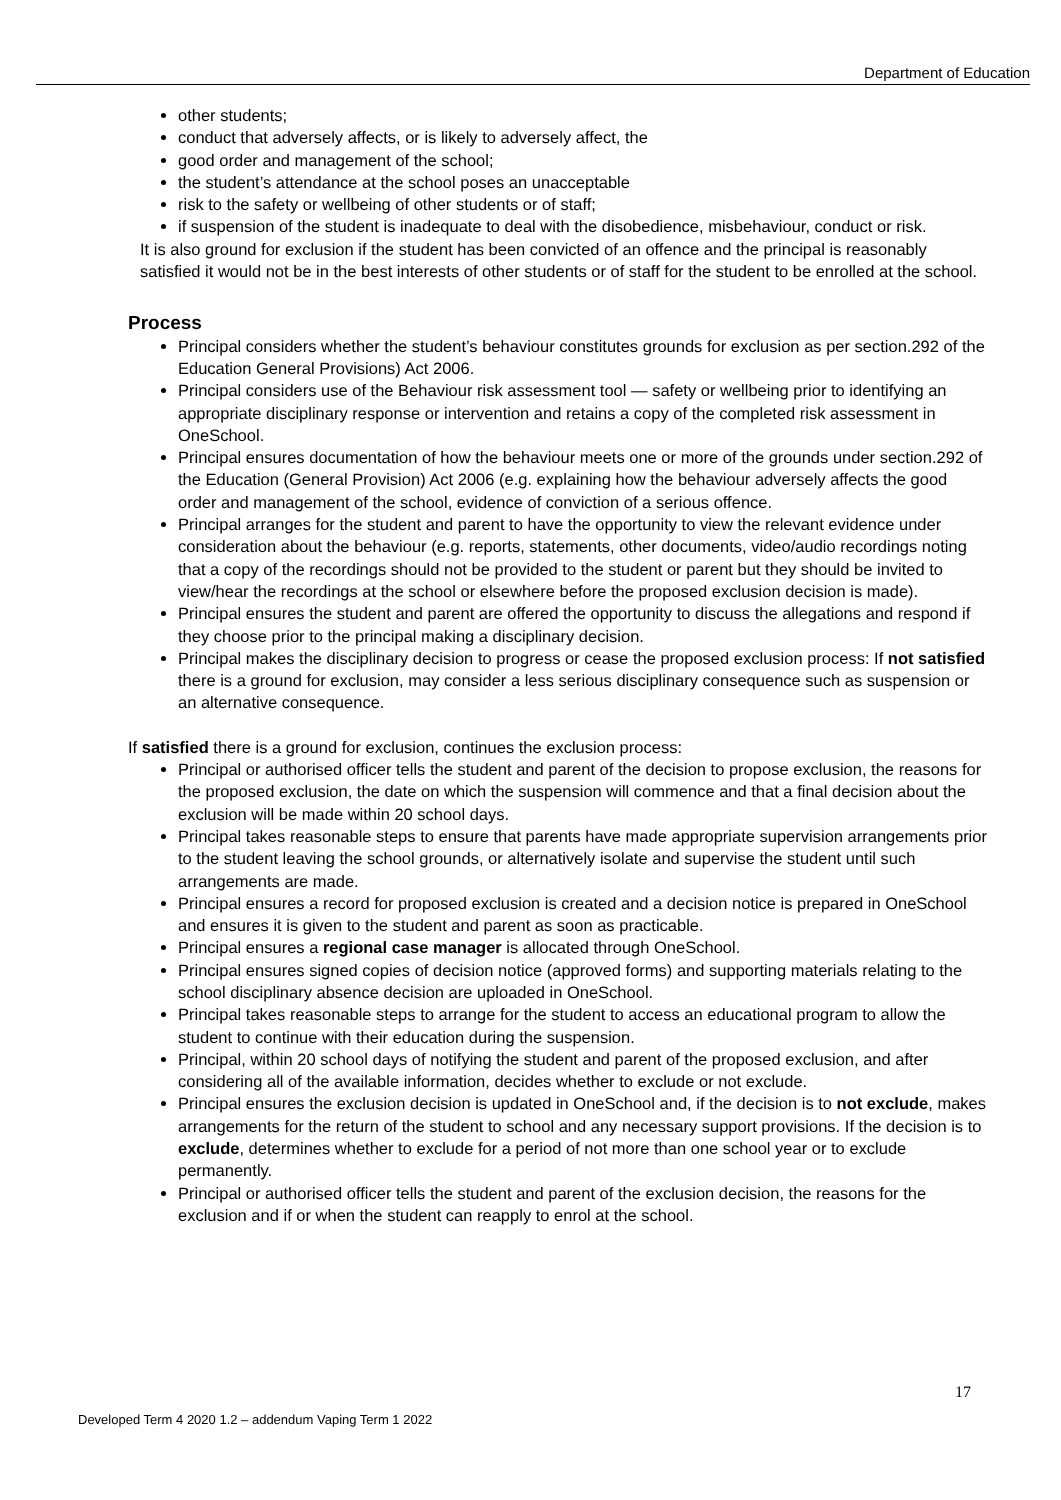Department of Education
other students;
conduct that adversely affects, or is likely to adversely affect, the
good order and management of the school;
the student’s attendance at the school poses an unacceptable
risk to the safety or wellbeing of other students or of staff;
if suspension of the student is inadequate to deal with the disobedience, misbehaviour, conduct or risk.
It is also ground for exclusion if the student has been convicted of an offence and the principal is reasonably satisfied it would not be in the best interests of other students or of staff for the student to be enrolled at the school.
Process
Principal considers whether the student’s behaviour constitutes grounds for exclusion as per section.292 of the Education General Provisions) Act 2006.
Principal considers use of the Behaviour risk assessment tool — safety or wellbeing prior to identifying an appropriate disciplinary response or intervention and retains a copy of the completed risk assessment in OneSchool.
Principal ensures documentation of how the behaviour meets one or more of the grounds under section.292 of the Education (General Provision) Act 2006 (e.g. explaining how the behaviour adversely affects the good order and management of the school, evidence of conviction of a serious offence.
Principal arranges for the student and parent to have the opportunity to view the relevant evidence under consideration about the behaviour (e.g. reports, statements, other documents, video/audio recordings noting that a copy of the recordings should not be provided to the student or parent but they should be invited to view/hear the recordings at the school or elsewhere before the proposed exclusion decision is made).
Principal ensures the student and parent are offered the opportunity to discuss the allegations and respond if they choose prior to the principal making a disciplinary decision.
Principal makes the disciplinary decision to progress or cease the proposed exclusion process: If not satisfied there is a ground for exclusion, may consider a less serious disciplinary consequence such as suspension or an alternative consequence.
If satisfied there is a ground for exclusion, continues the exclusion process:
Principal or authorised officer tells the student and parent of the decision to propose exclusion, the reasons for the proposed exclusion, the date on which the suspension will commence and that a final decision about the exclusion will be made within 20 school days.
Principal takes reasonable steps to ensure that parents have made appropriate supervision arrangements prior to the student leaving the school grounds, or alternatively isolate and supervise the student until such arrangements are made.
Principal ensures a record for proposed exclusion is created and a decision notice is prepared in OneSchool and ensures it is given to the student and parent as soon as practicable.
Principal ensures a regional case manager is allocated through OneSchool.
Principal ensures signed copies of decision notice (approved forms) and supporting materials relating to the school disciplinary absence decision are uploaded in OneSchool.
Principal takes reasonable steps to arrange for the student to access an educational program to allow the student to continue with their education during the suspension.
Principal, within 20 school days of notifying the student and parent of the proposed exclusion, and after considering all of the available information, decides whether to exclude or not exclude.
Principal ensures the exclusion decision is updated in OneSchool and, if the decision is to not exclude, makes arrangements for the return of the student to school and any necessary support provisions. If the decision is to exclude, determines whether to exclude for a period of not more than one school year or to exclude permanently.
Principal or authorised officer tells the student and parent of the exclusion decision, the reasons for the exclusion and if or when the student can reapply to enrol at the school.
17
Developed Term 4 2020 1.2 – addendum Vaping Term 1 2022